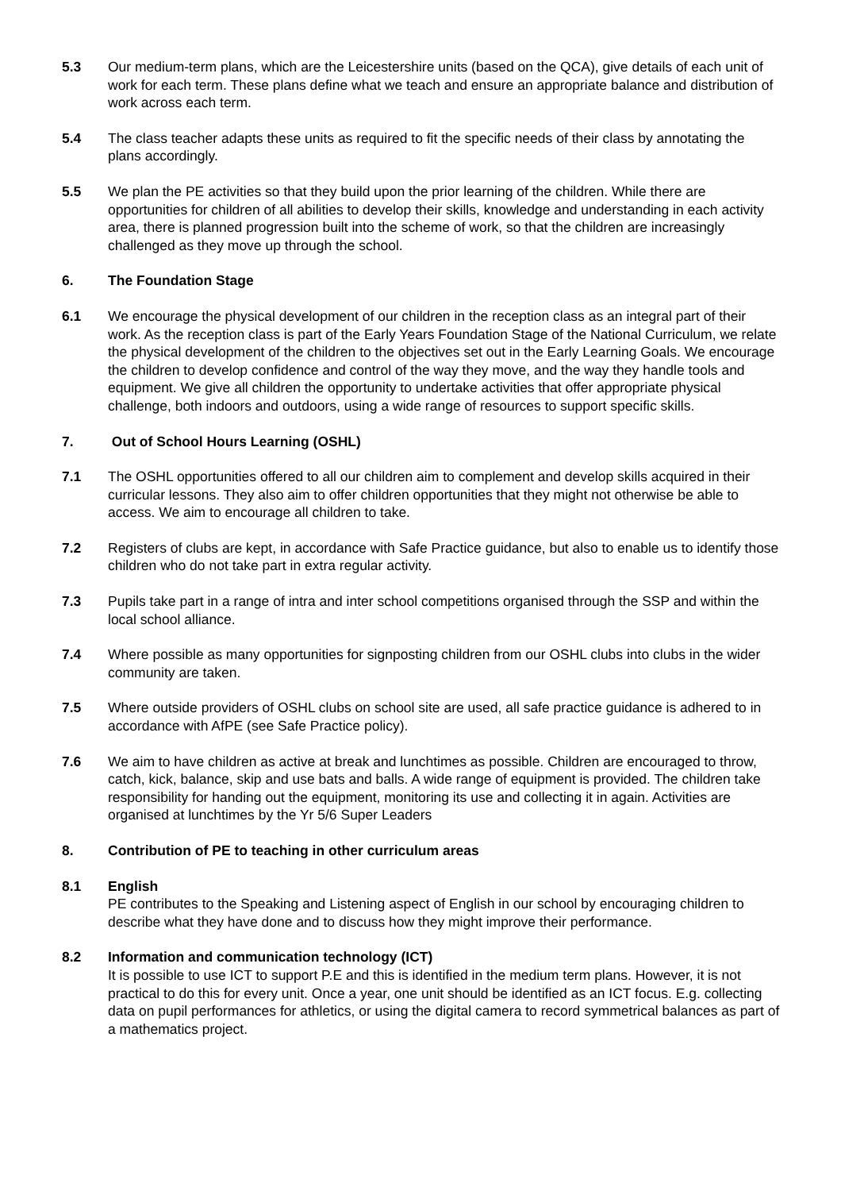5.3 Our medium-term plans, which are the Leicestershire units (based on the QCA), give details of each unit of work for each term. These plans define what we teach and ensure an appropriate balance and distribution of work across each term.
5.4 The class teacher adapts these units as required to fit the specific needs of their class by annotating the plans accordingly.
5.5 We plan the PE activities so that they build upon the prior learning of the children. While there are opportunities for children of all abilities to develop their skills, knowledge and understanding in each activity area, there is planned progression built into the scheme of work, so that the children are increasingly challenged as they move up through the school.
6. The Foundation Stage
6.1 We encourage the physical development of our children in the reception class as an integral part of their work. As the reception class is part of the Early Years Foundation Stage of the National Curriculum, we relate the physical development of the children to the objectives set out in the Early Learning Goals. We encourage the children to develop confidence and control of the way they move, and the way they handle tools and equipment. We give all children the opportunity to undertake activities that offer appropriate physical challenge, both indoors and outdoors, using a wide range of resources to support specific skills.
7. Out of School Hours Learning (OSHL)
7.1 The OSHL opportunities offered to all our children aim to complement and develop skills acquired in their curricular lessons. They also aim to offer children opportunities that they might not otherwise be able to access. We aim to encourage all children to take.
7.2 Registers of clubs are kept, in accordance with Safe Practice guidance, but also to enable us to identify those children who do not take part in extra regular activity.
7.3 Pupils take part in a range of intra and inter school competitions organised through the SSP and within the local school alliance.
7.4 Where possible as many opportunities for signposting children from our OSHL clubs into clubs in the wider community are taken.
7.5 Where outside providers of OSHL clubs on school site are used, all safe practice guidance is adhered to in accordance with AfPE (see Safe Practice policy).
7.6 We aim to have children as active at break and lunchtimes as possible. Children are encouraged to throw, catch, kick, balance, skip and use bats and balls. A wide range of equipment is provided. The children take responsibility for handing out the equipment, monitoring its use and collecting it in again. Activities are organised at lunchtimes by the Yr 5/6 Super Leaders
8. Contribution of PE to teaching in other curriculum areas
8.1 English
PE contributes to the Speaking and Listening aspect of English in our school by encouraging children to describe what they have done and to discuss how they might improve their performance.
8.2 Information and communication technology (ICT)
It is possible to use ICT to support P.E and this is identified in the medium term plans. However, it is not practical to do this for every unit. Once a year, one unit should be identified as an ICT focus. E.g. collecting data on pupil performances for athletics, or using the digital camera to record symmetrical balances as part of a mathematics project.